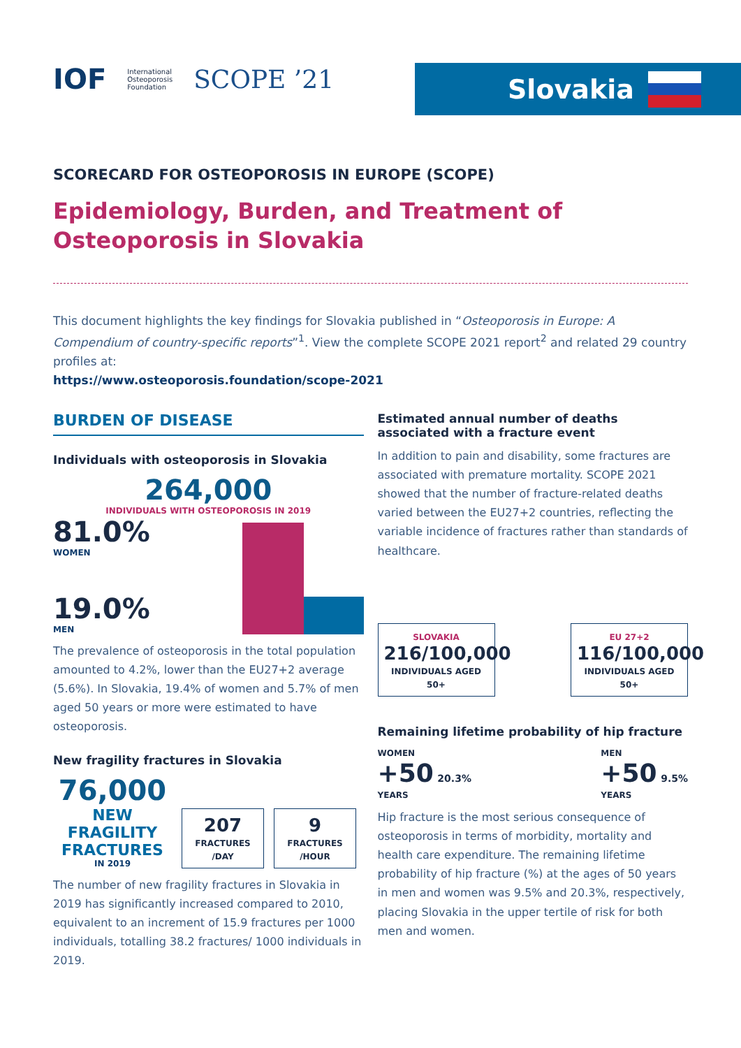IOF International
Osteoporosis
Foundation SCOPE ’21
Slovakia
SCORECARD FOR OSTEOPOROSIS IN EUROPE (SCOPE)
Epidemiology, Burden, and Treatment of Osteoporosis in Slovakia
This document highlights the key findings for Slovakia published in “Osteoporosis in Europe: A Compendium of country-specific reports”<sup>1</sup>. View the complete SCOPE 2021 report<sup>2</sup> and related 29 country profiles at:
https://www.osteoporosis.foundation/scope-2021
BURDEN OF DISEASE
Individuals with osteoporosis in Slovakia
264,000
INDIVIDUALS WITH OSTEOPOROSIS IN 2019
81.0%
WOMEN
19.0%
MEN
The prevalence of osteoporosis in the total population amounted to 4.2%, lower than the EU27+2 average (5.6%). In Slovakia, 19.4% of women and 5.7% of men aged 50 years or more were estimated to have osteoporosis.
New fragility fractures in Slovakia
76,000
NEW
FRAGILITY
FRACTURES
IN 2019
207 FRACTURES
/DAY
9 FRACTURES
/HOUR
The number of new fragility fractures in Slovakia in 2019 has significantly increased compared to 2010, equivalent to an increment of 15.9 fractures per 1000 individuals, totalling 38.2 fractures/ 1000 individuals in 2019.
Estimated annual number of deaths associated with a fracture event
In addition to pain and disability, some fractures are associated with premature mortality. SCOPE 2021 showed that the number of fracture-related deaths varied between the EU27+2 countries, reflecting the variable incidence of fractures rather than standards of healthcare.
SLOVAKIA 216/100,000 INDIVIDUALS AGED 50+
EU 27+2 116/100,000 INDIVIDUALS AGED 50+
Remaining lifetime probability of hip fracture
WOMEN
+50 20.3%
YEARS
MEN
+50 9.5%
YEARS
Hip fracture is the most serious consequence of osteoporosis in terms of morbidity, mortality and health care expenditure. The remaining lifetime probability of hip fracture (%) at the ages of 50 years in men and women was 9.5% and 20.3%, respectively, placing Slovakia in the upper tertile of risk for both men and women.